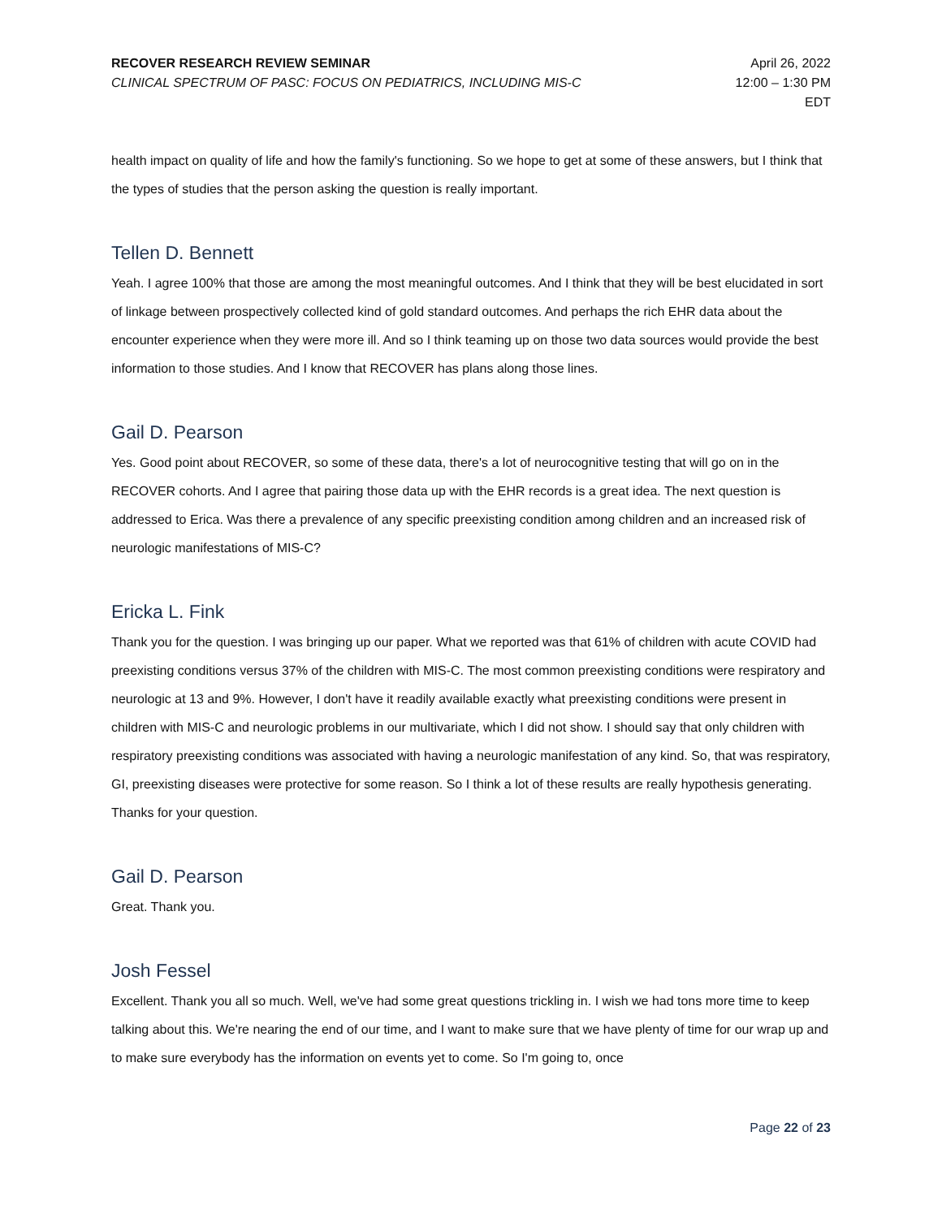RECOVER RESEARCH REVIEW SEMINAR
CLINICAL SPECTRUM OF PASC: FOCUS ON PEDIATRICS, INCLUDING MIS-C
April 26, 2022
12:00 – 1:30 PM
EDT
health impact on quality of life and how the family's functioning. So we hope to get at some of these answers, but I think that the types of studies that the person asking the question is really important.
Tellen D. Bennett
Yeah. I agree 100% that those are among the most meaningful outcomes. And I think that they will be best elucidated in sort of linkage between prospectively collected kind of gold standard outcomes. And perhaps the rich EHR data about the encounter experience when they were more ill. And so I think teaming up on those two data sources would provide the best information to those studies. And I know that RECOVER has plans along those lines.
Gail D. Pearson
Yes. Good point about RECOVER, so some of these data, there's a lot of neurocognitive testing that will go on in the RECOVER cohorts. And I agree that pairing those data up with the EHR records is a great idea. The next question is addressed to Erica. Was there a prevalence of any specific preexisting condition among children and an increased risk of neurologic manifestations of MIS-C?
Ericka L. Fink
Thank you for the question. I was bringing up our paper. What we reported was that 61% of children with acute COVID had preexisting conditions versus 37% of the children with MIS-C. The most common preexisting conditions were respiratory and neurologic at 13 and 9%. However, I don't have it readily available exactly what preexisting conditions were present in children with MIS-C and neurologic problems in our multivariate, which I did not show. I should say that only children with respiratory preexisting conditions was associated with having a neurologic manifestation of any kind. So, that was respiratory, GI, preexisting diseases were protective for some reason. So I think a lot of these results are really hypothesis generating. Thanks for your question.
Gail D. Pearson
Great. Thank you.
Josh Fessel
Excellent. Thank you all so much. Well, we've had some great questions trickling in. I wish we had tons more time to keep talking about this. We're nearing the end of our time, and I want to make sure that we have plenty of time for our wrap up and to make sure everybody has the information on events yet to come. So I'm going to, once
Page 22 of 23